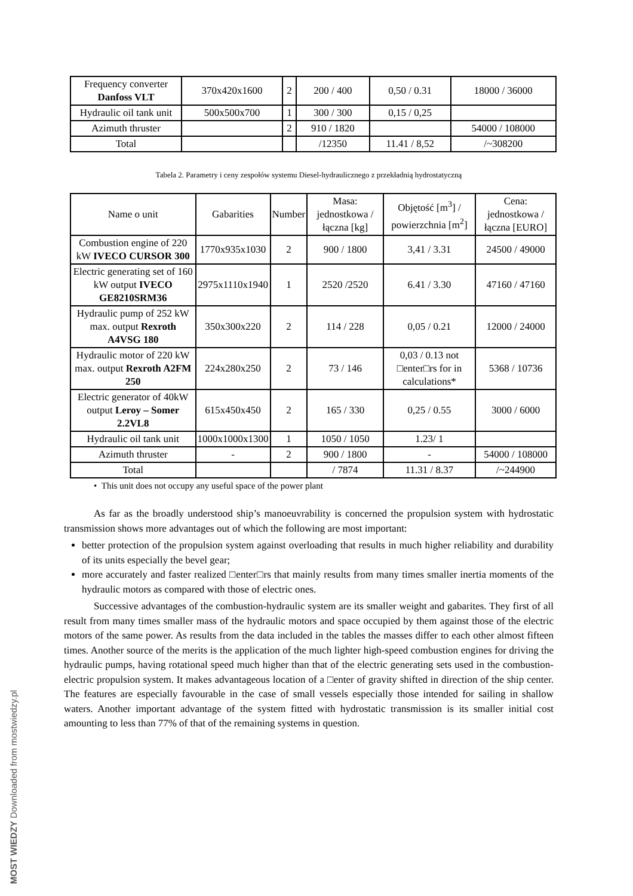MOST WIEDZY Downloaded from mostwiedzy.pl
| Frequency converter Danfoss VLT | 370x420x1600 | 2 | 200 / 400 | 0,50 / 0.31 | 18000 / 36000 |
| Hydraulic oil tank unit | 500x500x700 | 1 | 300 / 300 | 0,15 / 0,25 | |
| Azimuth thruster | | 2 | 910 / 1820 | | 54000 / 108000 |
| Total | | | /12350 | 11.41 / 8,52 | /~308200 |
Tabela 2. Parametry i ceny zespołów systemu Diesel-hydraulicznego z przekładnią hydrostatyczną
| Name o unit | Gabarities | Number | Masa: jednostkowa / łączna [kg] | Objętość [m<sup>3</sup>] / powierzchnia [m<sup>2</sup>] | Cena: jednostkowa / łączna [EURO] |
| --- | --- | --- | --- | --- | --- |
| Combustion engine of 220 kW IVECO CURSOR 300 | 1770x935x1030 | 2 | 900 / 1800 | 3,41 / 3.31 | 24500 / 49000 |
| Electric generating set of 160 kW output IVECO GE8210SRM36 | 2975x1110x1940 | 1 | 2520 /2520 | 6.41 / 3.30 | 47160 / 47160 |
| Hydraulic pump of 252 kW max. output Rexroth A4VSG 180 | 350x300x220 | 2 | 114 / 228 | 0,05 / 0.21 | 12000 / 24000 |
| Hydraulic motor of 220 kW max. output Rexroth A2FM 250 | 224x280x250 | 2 | 73 / 146 | 0,03 / 0.13 not □enter□rs for in calculations* | 5368 / 10736 |
| Electric generator of 40kW output Leroy – Somer 2.2VL8 | 615x450x450 | 2 | 165 / 330 | 0,25 / 0.55 | 3000 / 6000 |
| Hydraulic oil tank unit | 1000x1000x1300 | 1 | 1050 / 1050 | 1.23/ 1 | |
| Azimuth thruster | - | 2 | 900 / 1800 | - | 54000 / 108000 |
| Total | | | / 7874 | 11.31 / 8.37 | /~244900 |
• This unit does not occupy any useful space of the power plant
As far as the broadly understood ship’s manoeuvrability is concerned the propulsion system with hydrostatic transmission shows more advantages out of which the following are most important:
better protection of the propulsion system against overloading that results in much higher reliability and durability of its units especially the bevel gear;
more accurately and faster realized □enter□rs that mainly results from many times smaller inertia moments of the hydraulic motors as compared with those of electric ones.
Successive advantages of the combustion-hydraulic system are its smaller weight and gabarites. They first of all result from many times smaller mass of the hydraulic motors and space occupied by them against those of the electric motors of the same power. As results from the data included in the tables the masses differ to each other almost fifteen times. Another source of the merits is the application of the much lighter high-speed combustion engines for driving the hydraulic pumps, having rotational speed much higher than that of the electric generating sets used in the combustion-electric propulsion system. It makes advantageous location of a □enter of gravity shifted in direction of the ship center. The features are especially favourable in the case of small vessels especially those intended for sailing in shallow waters. Another important advantage of the system fitted with hydrostatic transmission is its smaller initial cost amounting to less than 77% of that of the remaining systems in question.